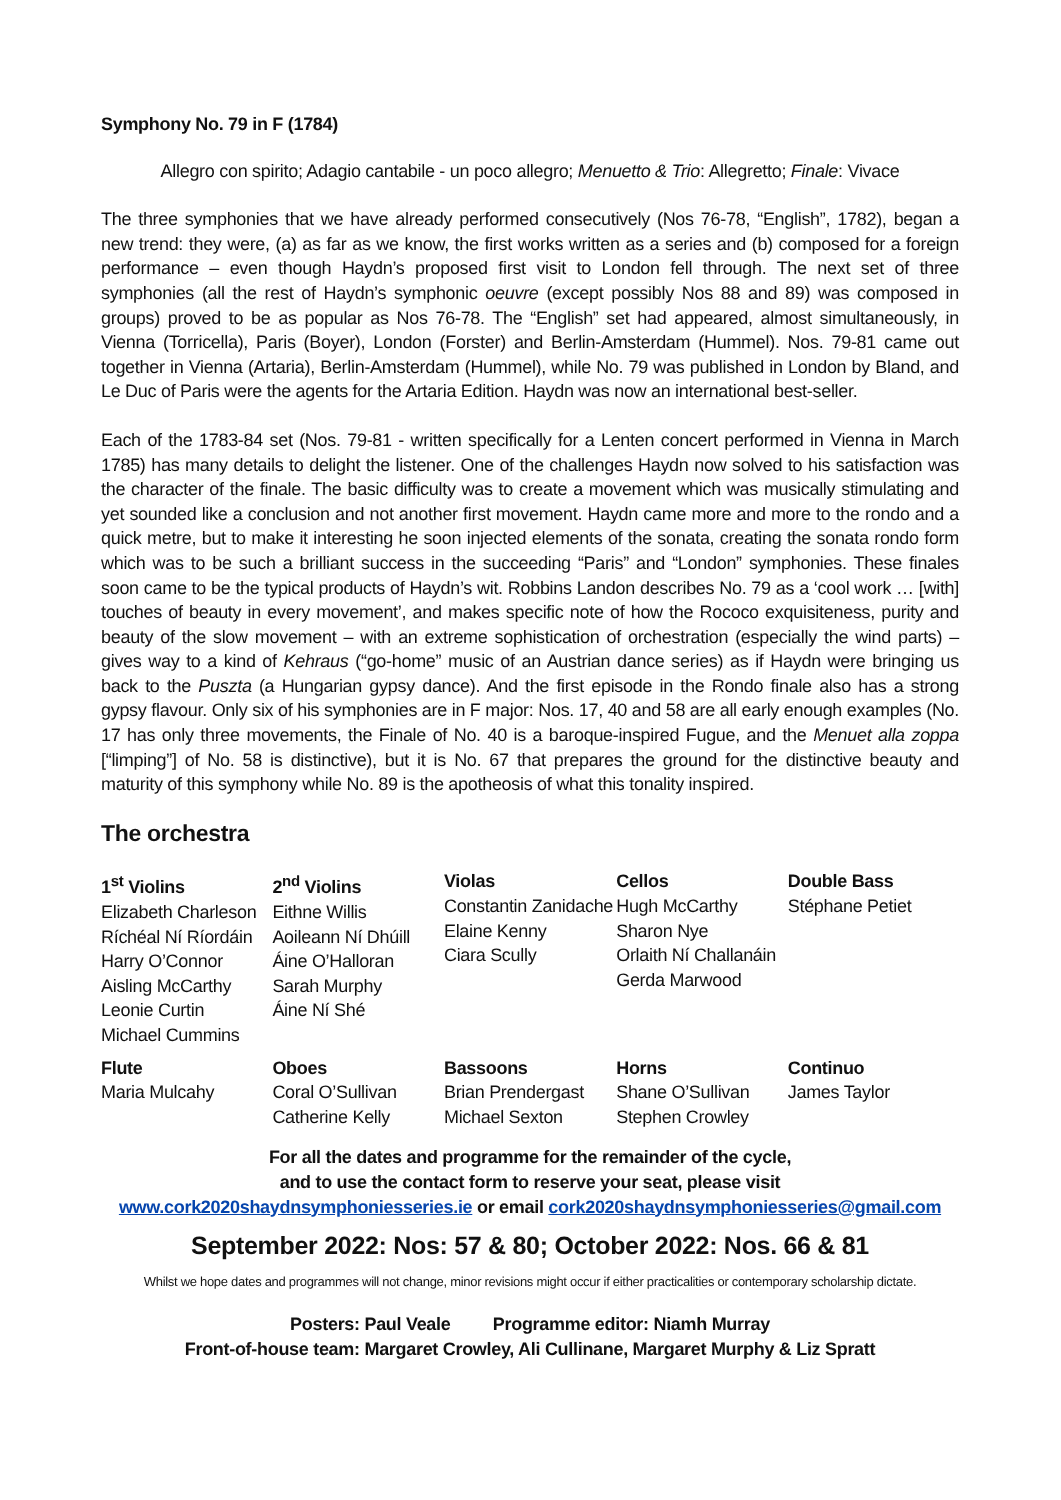Symphony No. 79 in F (1784)
Allegro con spirito; Adagio cantabile - un poco allegro; Menuetto & Trio: Allegretto; Finale: Vivace
The three symphonies that we have already performed consecutively (Nos 76-78, “English”, 1782), began a new trend: they were, (a) as far as we know, the first works written as a series and (b) composed for a foreign performance – even though Haydn’s proposed first visit to London fell through. The next set of three symphonies (all the rest of Haydn’s symphonic oeuvre (except possibly Nos 88 and 89) was composed in groups) proved to be as popular as Nos 76-78. The “English” set had appeared, almost simultaneously, in Vienna (Torricella), Paris (Boyer), London (Forster) and Berlin-Amsterdam (Hummel). Nos. 79-81 came out together in Vienna (Artaria), Berlin-Amsterdam (Hummel), while No. 79 was published in London by Bland, and Le Duc of Paris were the agents for the Artaria Edition. Haydn was now an international best-seller.
Each of the 1783-84 set (Nos. 79-81 - written specifically for a Lenten concert performed in Vienna in March 1785) has many details to delight the listener. One of the challenges Haydn now solved to his satisfaction was the character of the finale. The basic difficulty was to create a movement which was musically stimulating and yet sounded like a conclusion and not another first movement. Haydn came more and more to the rondo and a quick metre, but to make it interesting he soon injected elements of the sonata, creating the sonata rondo form which was to be such a brilliant success in the succeeding “Paris” and “London” symphonies. These finales soon came to be the typical products of Haydn’s wit. Robbins Landon describes No. 79 as a ‘cool work … [with] touches of beauty in every movement’, and makes specific note of how the Rococo exquisiteness, purity and beauty of the slow movement – with an extreme sophistication of orchestration (especially the wind parts) – gives way to a kind of Kehraus (“go-home” music of an Austrian dance series) as if Haydn were bringing us back to the Puszta (a Hungarian gypsy dance). And the first episode in the Rondo finale also has a strong gypsy flavour. Only six of his symphonies are in F major: Nos. 17, 40 and 58 are all early enough examples (No. 17 has only three movements, the Finale of No. 40 is a baroque-inspired Fugue, and the Menuet alla zoppa [“limping”] of No. 58 is distinctive), but it is No. 67 that prepares the ground for the distinctive beauty and maturity of this symphony while No. 89 is the apotheosis of what this tonality inspired.
The orchestra
| 1<sup>st</sup> Violins Elizabeth Charleson Ríchéal Ní Ríordáin Harry O’Connor Aisling McCarthy Leonie Curtin Michael Cummins | 2<sup>nd</sup> Violins Eithne Willis Aoileann Ní Dhúill Áine O’Halloran Sarah Murphy Áine Ní Shé | Violas Constantin Zanidache Elaine Kenny Ciara Scully | Cellos Hugh McCarthy Sharon Nye Orlaith Ní Challanáin Gerda Marwood | Double Bass Stéphane Petiet |
| Flute Maria Mulcahy | Oboes Coral O’Sullivan Catherine Kelly | Bassoons Brian Prendergast Michael Sexton | Horns Shane O’Sullivan Stephen Crowley | Continuo James Taylor |
For all the dates and programme for the remainder of the cycle,
and to use the contact form to reserve your seat, please visit
www.cork2020shaydnsymphoniesseries.ie or email cork2020shaydnsymphoniesseries@gmail.com
September 2022: Nos: 57 & 80; October 2022: Nos. 66 & 81
Whilst we hope dates and programmes will not change, minor revisions might occur if either practicalities or contemporary scholarship dictate.
Posters: Paul Veale Programme editor: Niamh Murray
Front-of-house team: Margaret Crowley, Ali Cullinane, Margaret Murphy & Liz Spratt